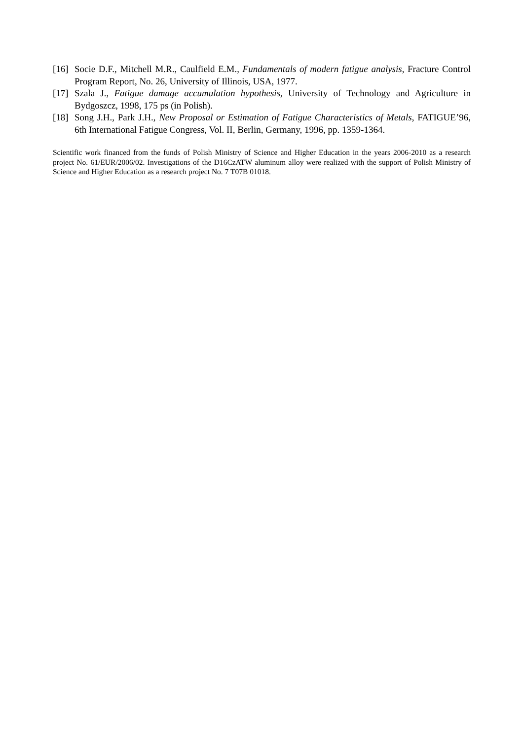[16] Socie D.F., Mitchell M.R., Caulfield E.M., Fundamentals of modern fatigue analysis, Fracture Control Program Report, No. 26, University of Illinois, USA, 1977.
[17] Szala J., Fatigue damage accumulation hypothesis, University of Technology and Agriculture in Bydgoszcz, 1998, 175 ps (in Polish).
[18] Song J.H., Park J.H., New Proposal or Estimation of Fatigue Characteristics of Metals, FATIGUE’96, 6th International Fatigue Congress, Vol. II, Berlin, Germany, 1996, pp. 1359-1364.
Scientific work financed from the funds of Polish Ministry of Science and Higher Education in the years 2006-2010 as a research project No. 61/EUR/2006/02. Investigations of the D16CzATW aluminum alloy were realized with the support of Polish Ministry of Science and Higher Education as a research project No. 7 T07B 01018.